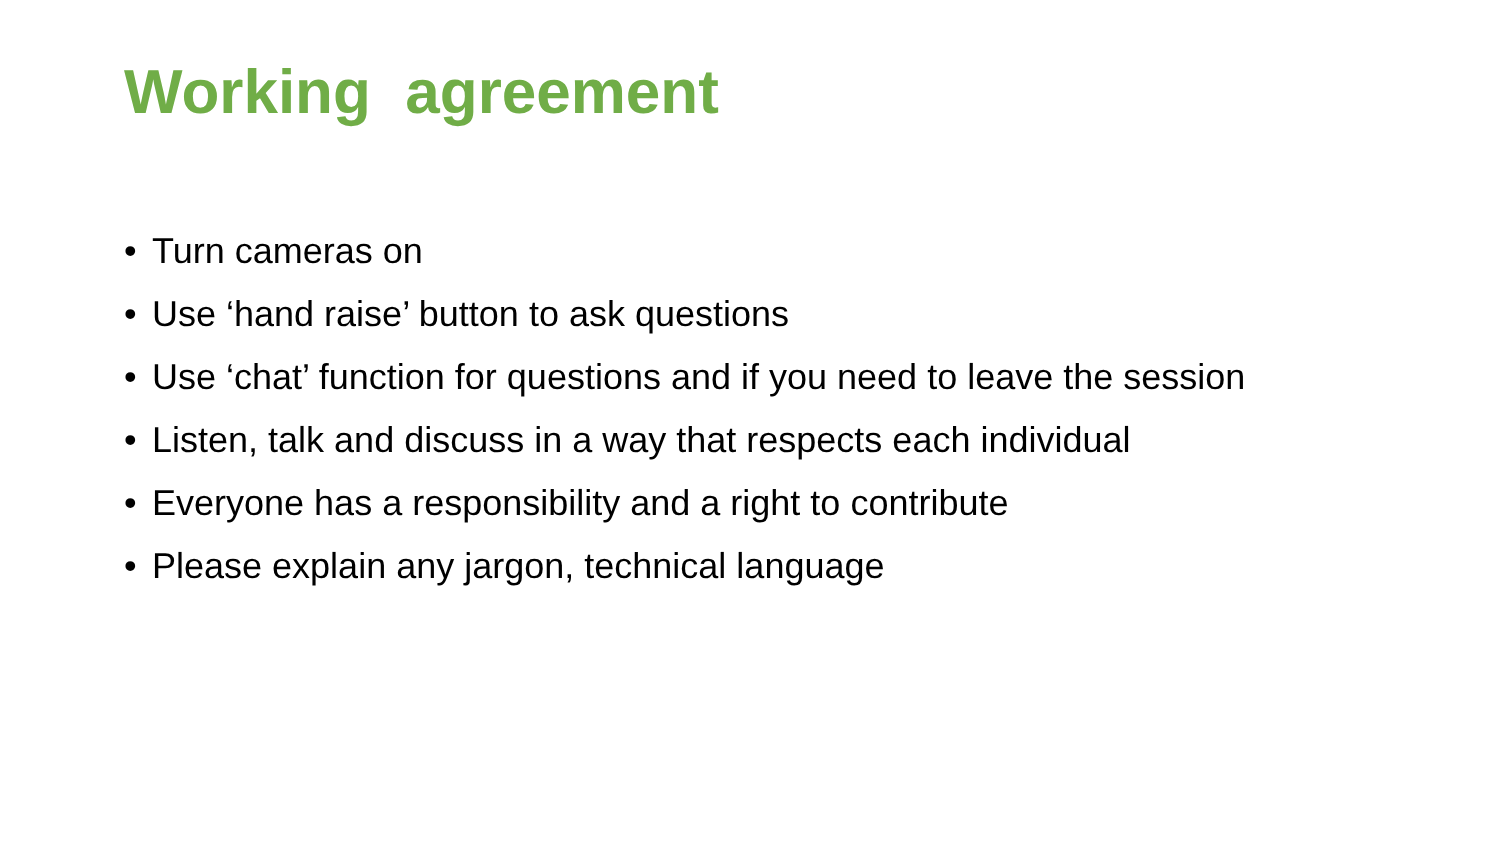Working agreement
• Turn cameras on
• Use ‘hand raise’ button to ask questions
• Use ‘chat’ function for questions and if you need to leave the session
• Listen, talk and discuss in a way that respects each individual
• Everyone has a responsibility and a right to contribute
• Please explain any jargon, technical language